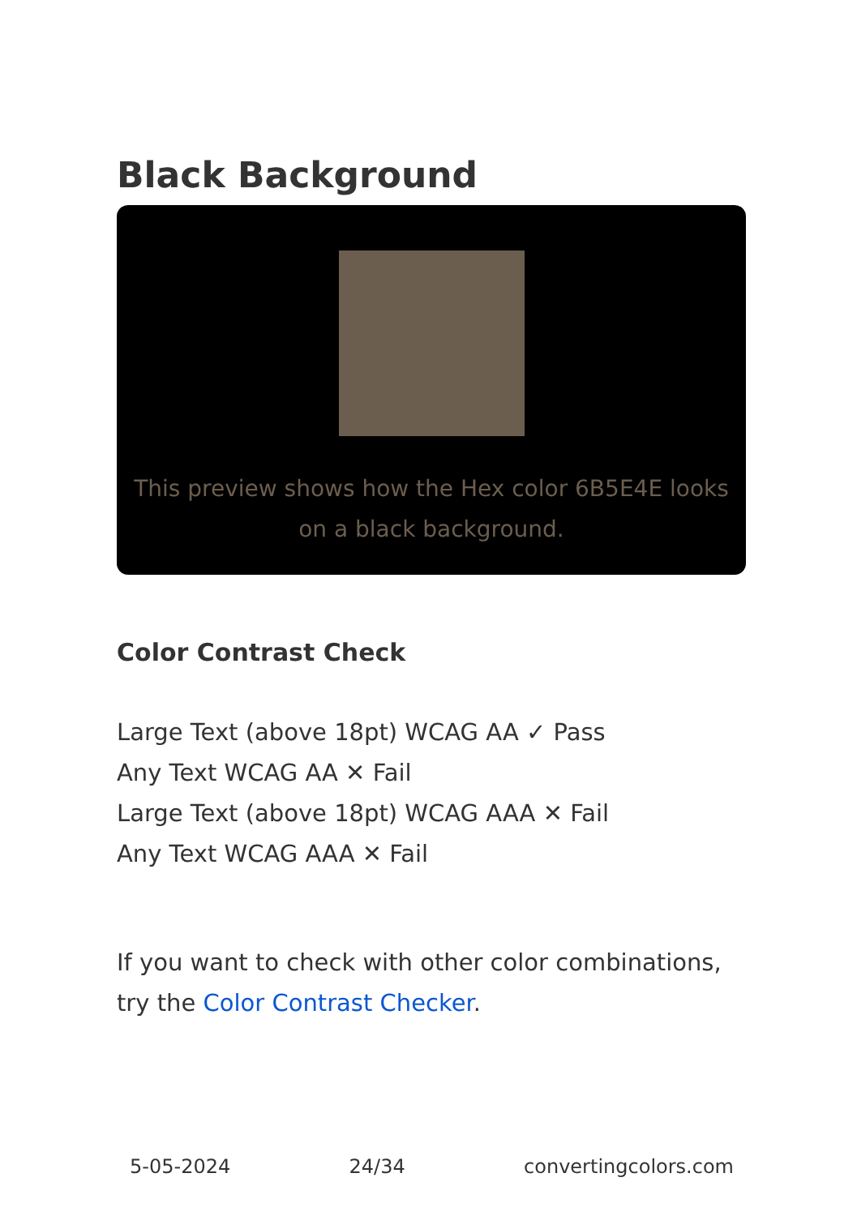Black Background
This preview shows how the Hex color 6B5E4E looks on a black background.
Color Contrast Check
Large Text (above 18pt) WCAG AA ✓ Pass
Any Text WCAG AA ✕ Fail
Large Text (above 18pt) WCAG AAA ✕ Fail
Any Text WCAG AAA ✕ Fail
If you want to check with other color combinations, try the Color Contrast Checker.
5-05-2024 24/34 convertingcolors.com